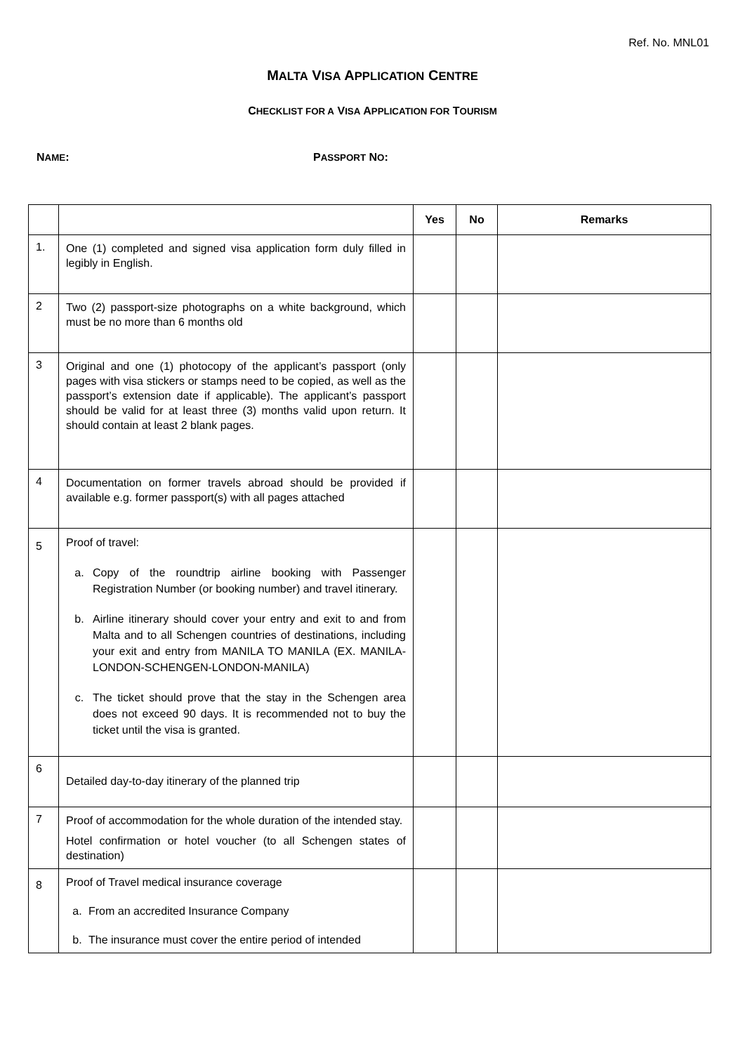Ref. No. MNL01
MALTA VISA APPLICATION CENTRE
CHECKLIST FOR A VISA APPLICATION FOR TOURISM
NAME: PASSPORT NO:
| | | Yes | No | Remarks |
| --- | --- | --- | --- | --- |
| 1. | One (1) completed and signed visa application form duly filled in legibly in English. | | | |
| 2 | Two (2) passport-size photographs on a white background, which must be no more than 6 months old | | | |
| 3 | Original and one (1) photocopy of the applicant’s passport (only pages with visa stickers or stamps need to be copied, as well as the passport’s extension date if applicable). The applicant’s passport should be valid for at least three (3) months valid upon return. It should contain at least 2 blank pages. | | | |
| 4 | Documentation on former travels abroad should be provided if available e.g. former passport(s) with all pages attached | | | |
| 5 | Proof of travel: a. Copy of the roundtrip airline booking with Passenger Registration Number (or booking number) and travel itinerary. b. Airline itinerary should cover your entry and exit to and from Malta and to all Schengen countries of destinations, including your exit and entry from MANILA TO MANILA (EX. MANILA-LONDON-SCHENGEN-LONDON-MANILA) c. The ticket should prove that the stay in the Schengen area does not exceed 90 days. It is recommended not to buy the ticket until the visa is granted. | | | |
| 6 | Detailed day-to-day itinerary of the planned trip | | | |
| 7 | Proof of accommodation for the whole duration of the intended stay. Hotel confirmation or hotel voucher (to all Schengen states of destination) | | | |
| 8 | Proof of Travel medical insurance coverage a. From an accredited Insurance Company b. The insurance must cover the entire period of intended | | | |